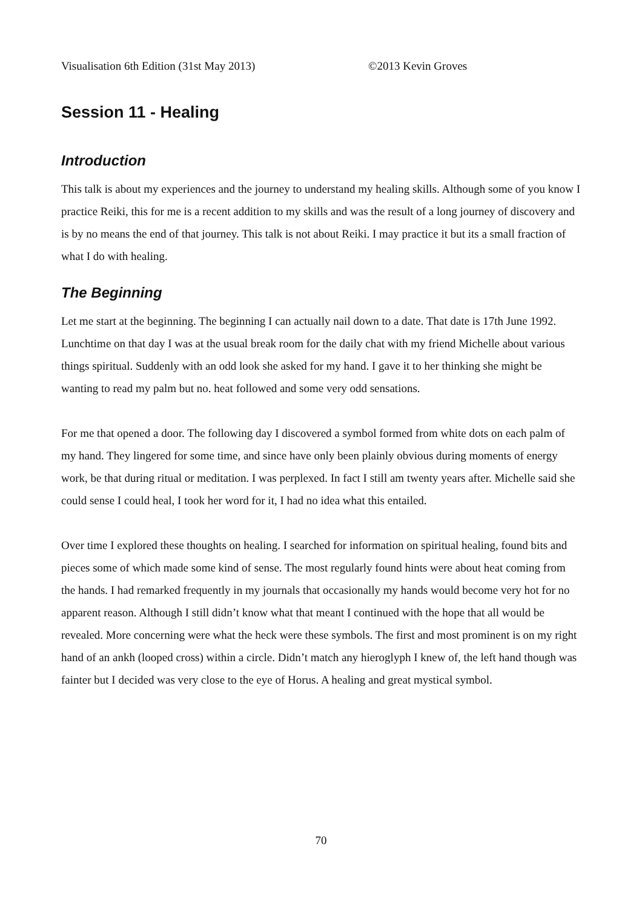Visualisation 6th Edition (31st May 2013) ©2013 Kevin Groves
Session 11 - Healing
Introduction
This talk is about my experiences and the journey to understand my healing skills. Although some of you know I practice Reiki, this for me is a recent addition to my skills and was the result of a long journey of discovery and is by no means the end of that journey. This talk is not about Reiki. I may practice it but its a small fraction of what I do with healing.
The Beginning
Let me start at the beginning. The beginning I can actually nail down to a date. That date is 17th June 1992. Lunchtime on that day I was at the usual break room for the daily chat with my friend Michelle about various things spiritual. Suddenly with an odd look she asked for my hand. I gave it to her thinking she might be wanting to read my palm but no. heat followed and some very odd sensations.
For me that opened a door. The following day I discovered a symbol formed from white dots on each palm of my hand. They lingered for some time, and since have only been plainly obvious during moments of energy work, be that during ritual or meditation. I was perplexed. In fact I still am twenty years after. Michelle said she could sense I could heal, I took her word for it, I had no idea what this entailed.
Over time I explored these thoughts on healing. I searched for information on spiritual healing, found bits and pieces some of which made some kind of sense. The most regularly found hints were about heat coming from the hands. I had remarked frequently in my journals that occasionally my hands would become very hot for no apparent reason. Although I still didn’t know what that meant I continued with the hope that all would be revealed. More concerning were what the heck were these symbols. The first and most prominent is on my right hand of an ankh (looped cross) within a circle. Didn’t match any hieroglyph I knew of, the left hand though was fainter but I decided was very close to the eye of Horus. A healing and great mystical symbol.
70